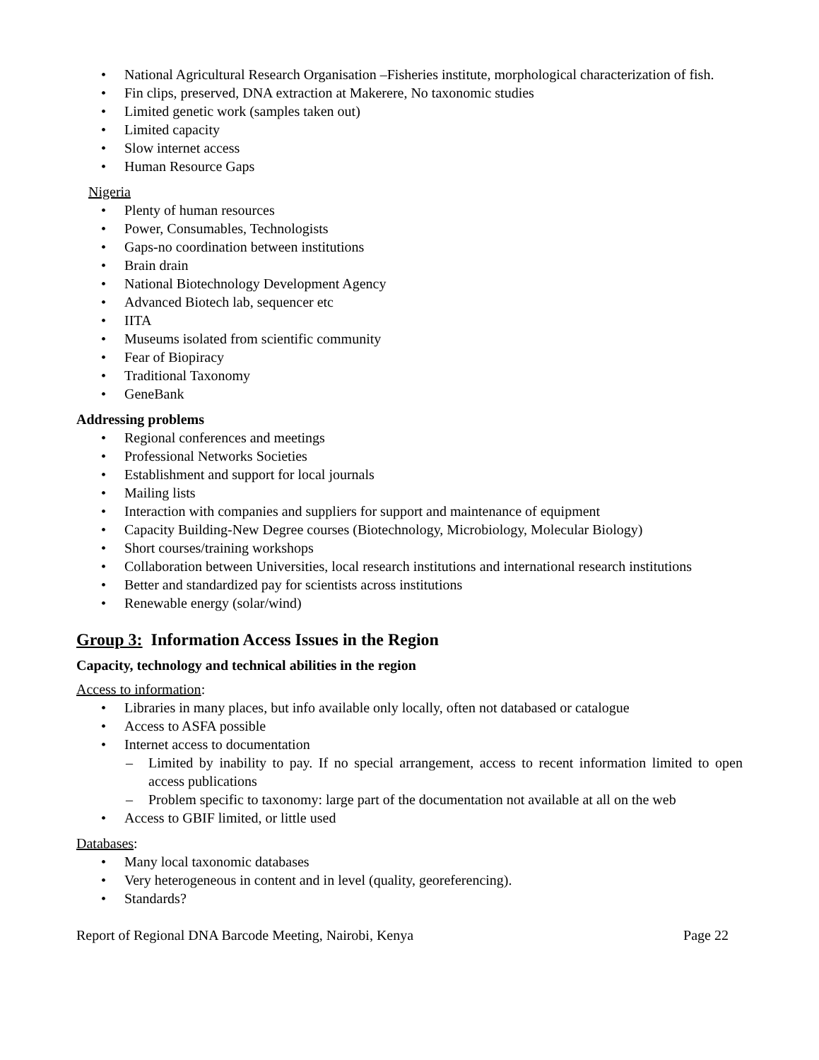• National Agricultural Research Organisation –Fisheries institute, morphological characterization of fish.
• Fin clips, preserved, DNA extraction at Makerere, No taxonomic studies
• Limited genetic work (samples taken out)
• Limited capacity
• Slow internet access
• Human Resource Gaps
Nigeria
• Plenty of human resources
• Power, Consumables, Technologists
• Gaps-no coordination between institutions
• Brain drain
• National Biotechnology Development Agency
• Advanced Biotech lab, sequencer etc
• IITA
• Museums isolated from scientific community
• Fear of Biopiracy
• Traditional Taxonomy
• GeneBank
Addressing problems
• Regional conferences and meetings
• Professional Networks Societies
• Establishment and support for local journals
• Mailing lists
• Interaction with companies and suppliers for support and maintenance of equipment
• Capacity Building-New Degree courses (Biotechnology, Microbiology, Molecular Biology)
• Short courses/training workshops
• Collaboration between Universities, local research institutions and international research institutions
• Better and standardized pay for scientists across institutions
• Renewable energy (solar/wind)
Group 3: Information Access Issues in the Region
Capacity, technology and technical abilities in the region
Access to information:
• Libraries in many places, but info available only locally, often not databased or catalogue
• Access to ASFA possible
• Internet access to documentation
– Limited by inability to pay. If no special arrangement, access to recent information limited to open access publications
– Problem specific to taxonomy: large part of the documentation not available at all on the web
• Access to GBIF limited, or little used
Databases:
• Many local taxonomic databases
• Very heterogeneous in content and in level (quality, georeferencing).
• Standards?
Report of Regional DNA Barcode Meeting, Nairobi, Kenya Page 22